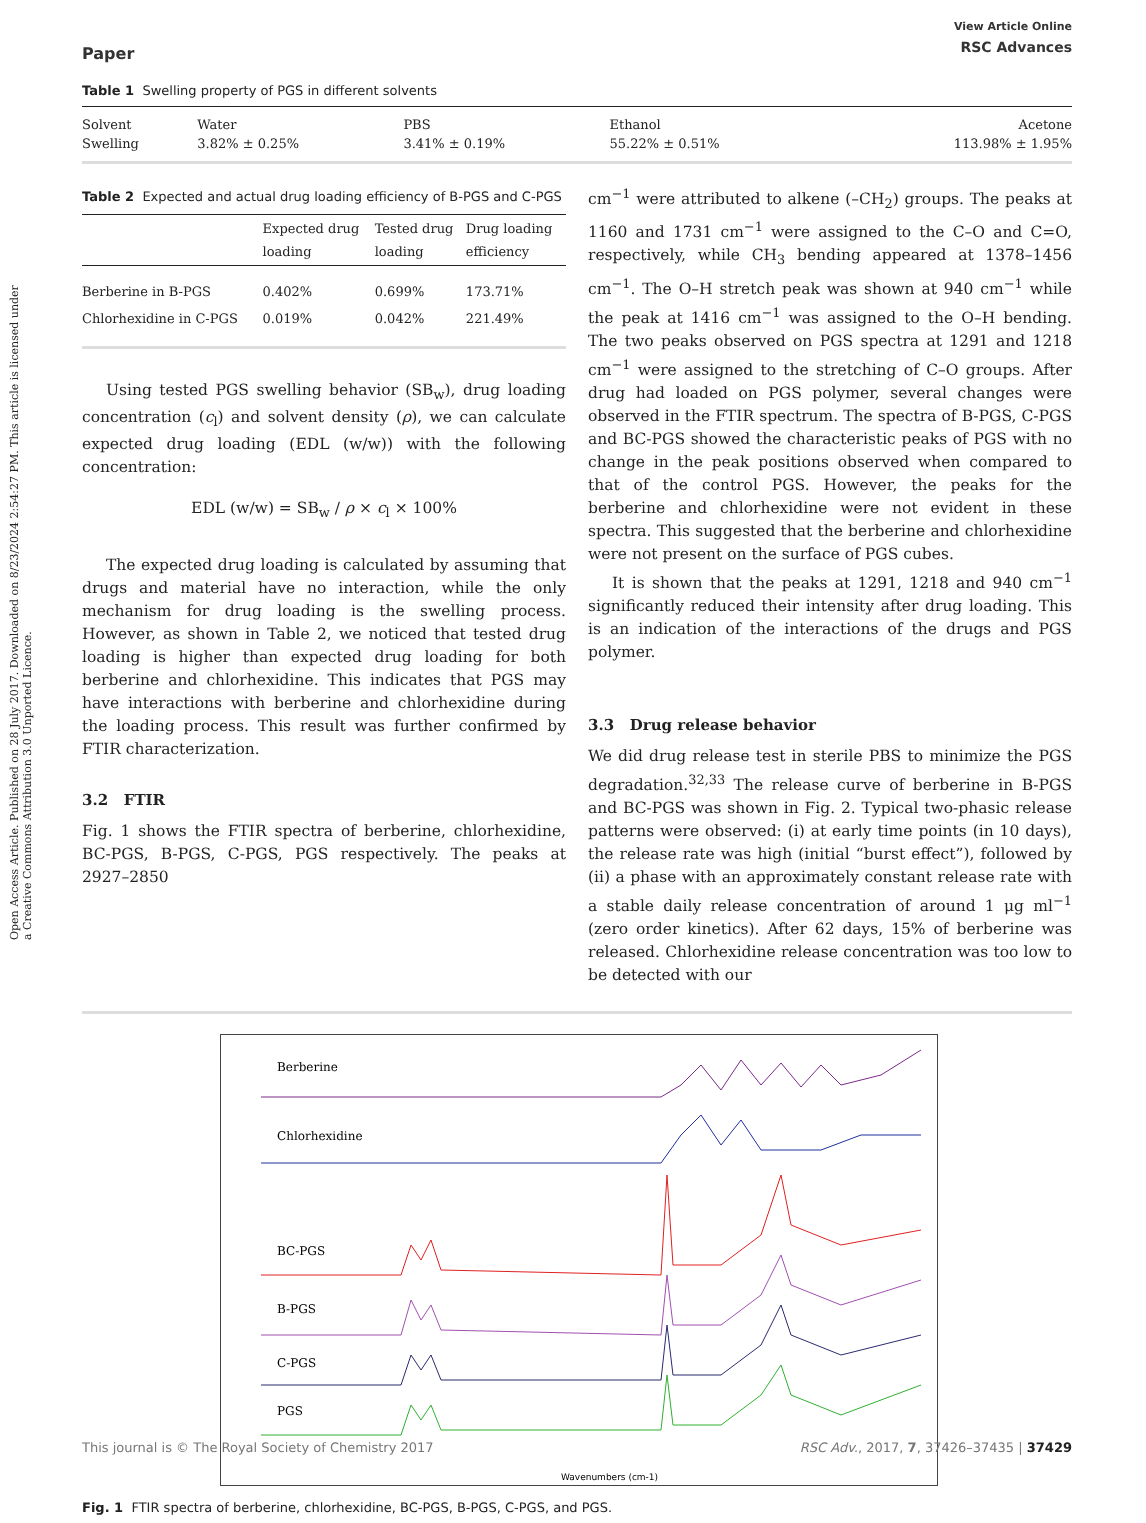Open Access Article. Published on 28 July 2017. Downloaded on 8/23/2024 2:54:27 PM. This article is licensed under a Creative Commons Attribution 3.0 Unported Licence.
Paper View Article Online
RSC Advances
Table 1 Swelling property of PGS in different solvents
| Solvent | Water | PBS | Ethanol | Acetone |
| Swelling | 3.82% ± 0.25% | 3.41% ± 0.19% | 55.22% ± 0.51% | 113.98% ± 1.95% |
Table 2 Expected and actual drug loading efficiency of B-PGS and C-PGS
| | Expected drug loading | Tested drug loading | Drug loading efficiency |
| --- | --- | --- | --- |
| Berberine in B-PGS | 0.402% | 0.699% | 173.71% |
| Chlorhexidine in C-PGS | 0.019% | 0.042% | 221.49% |
Using tested PGS swelling behavior (SB<sub>w</sub>), drug loading concentration (c<sub>l</sub>) and solvent density (ρ), we can calculate expected drug loading (EDL (w/w)) with the following concentration:
EDL (w/w) = SB<sub>w</sub> / ρ × c<sub>l</sub> × 100%
The expected drug loading is calculated by assuming that drugs and material have no interaction, while the only mechanism for drug loading is the swelling process. However, as shown in Table 2, we noticed that tested drug loading is higher than expected drug loading for both berberine and chlorhexidine. This indicates that PGS may have interactions with berberine and chlorhexidine during the loading process. This result was further confirmed by FTIR characterization.
3.2 FTIR
Fig. 1 shows the FTIR spectra of berberine, chlorhexidine, BC-PGS, B-PGS, C-PGS, PGS respectively. The peaks at 2927–2850
cm<sup>−1</sup> were attributed to alkene (–CH<sub>2</sub>) groups. The peaks at 1160 and 1731 cm<sup>−1</sup> were assigned to the C–O and C=O, respectively, while CH<sub>3</sub> bending appeared at 1378–1456 cm<sup>−1</sup>. The O–H stretch peak was shown at 940 cm<sup>−1</sup> while the peak at 1416 cm<sup>−1</sup> was assigned to the O–H bending. The two peaks observed on PGS spectra at 1291 and 1218 cm<sup>−1</sup> were assigned to the stretching of C–O groups. After drug had loaded on PGS polymer, several changes were observed in the FTIR spectrum. The spectra of B-PGS, C-PGS and BC-PGS showed the characteristic peaks of PGS with no change in the peak positions observed when compared to that of the control PGS. However, the peaks for the berberine and chlorhexidine were not evident in these spectra. This suggested that the berberine and chlorhexidine were not present on the surface of PGS cubes.
It is shown that the peaks at 1291, 1218 and 940 cm<sup>−1</sup> significantly reduced their intensity after drug loading. This is an indication of the interactions of the drugs and PGS polymer.
3.3 Drug release behavior
We did drug release test in sterile PBS to minimize the PGS degradation.<sup>32,33</sup> The release curve of berberine in B-PGS and BC-PGS was shown in Fig. 2. Typical two-phasic release patterns were observed: (i) at early time points (in 10 days), the release rate was high (initial “burst effect”), followed by (ii) a phase with an approximately constant release rate with a stable daily release concentration of around 1 μg ml<sup>−1</sup> (zero order kinetics). After 62 days, 15% of berberine was released. Chlorhexidine release concentration was too low to be detected with our
Berberine
Chlorhexidine
BC-PGS
B-PGS
C-PGS
PGS
Wavenumbers (cm-1)
Fig. 1 FTIR spectra of berberine, chlorhexidine, BC-PGS, B-PGS, C-PGS, and PGS.
This journal is © The Royal Society of Chemistry 2017 RSC Adv., 2017, 7, 37426–37435 | 37429